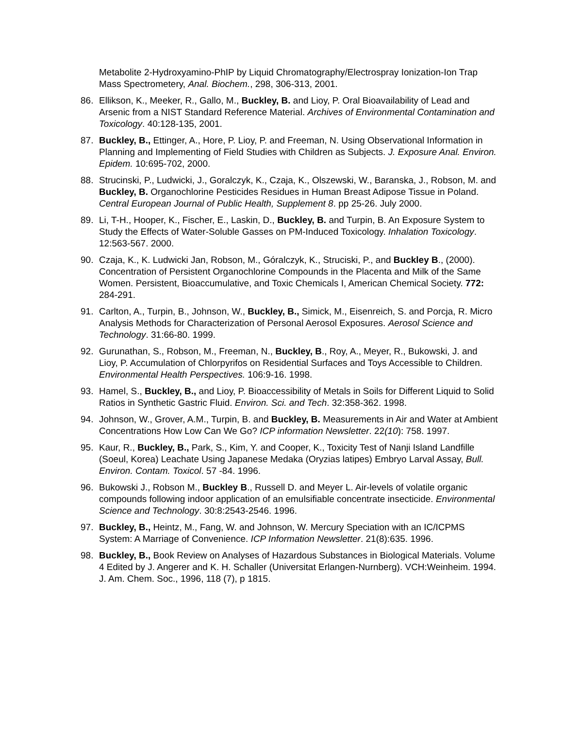Metabolite 2-Hydroxyamino-PhIP by Liquid Chromatography/Electrospray Ionization-Ion Trap Mass Spectrometery, Anal. Biochem., 298, 306-313, 2001.
86. Ellikson, K., Meeker, R., Gallo, M., Buckley, B. and Lioy, P. Oral Bioavailability of Lead and Arsenic from a NIST Standard Reference Material. Archives of Environmental Contamination and Toxicology. 40:128-135, 2001.
87. Buckley, B., Ettinger, A., Hore, P. Lioy, P. and Freeman, N. Using Observational Information in Planning and Implementing of Field Studies with Children as Subjects. J. Exposure Anal. Environ. Epidem. 10:695-702, 2000.
88. Strucinski, P., Ludwicki, J., Goralczyk, K., Czaja, K., Olszewski, W., Baranska, J., Robson, M. and Buckley, B. Organochlorine Pesticides Residues in Human Breast Adipose Tissue in Poland. Central European Journal of Public Health, Supplement 8. pp 25-26. July 2000.
89. Li, T-H., Hooper, K., Fischer, E., Laskin, D., Buckley, B. and Turpin, B. An Exposure System to Study the Effects of Water-Soluble Gasses on PM-Induced Toxicology. Inhalation Toxicology. 12:563-567. 2000.
90. Czaja, K., K. Ludwicki Jan, Robson, M., Góralczyk, K., Struciski, P., and Buckley B., (2000). Concentration of Persistent Organochlorine Compounds in the Placenta and Milk of the Same Women. Persistent, Bioaccumulative, and Toxic Chemicals I, American Chemical Society. 772: 284-291.
91. Carlton, A., Turpin, B., Johnson, W., Buckley, B., Simick, M., Eisenreich, S. and Porcja, R. Micro Analysis Methods for Characterization of Personal Aerosol Exposures. Aerosol Science and Technology. 31:66-80. 1999.
92. Gurunathan, S., Robson, M., Freeman, N., Buckley, B., Roy, A., Meyer, R., Bukowski, J. and Lioy, P. Accumulation of Chlorpyrifos on Residential Surfaces and Toys Accessible to Children. Environmental Health Perspectives. 106:9-16. 1998.
93. Hamel, S., Buckley, B., and Lioy, P. Bioaccessibility of Metals in Soils for Different Liquid to Solid Ratios in Synthetic Gastric Fluid. Environ. Sci. and Tech. 32:358-362. 1998.
94. Johnson, W., Grover, A.M., Turpin, B. and Buckley, B. Measurements in Air and Water at Ambient Concentrations How Low Can We Go? ICP information Newsletter. 22(10): 758. 1997.
95. Kaur, R., Buckley, B., Park, S., Kim, Y. and Cooper, K., Toxicity Test of Nanji Island Landfille (Soeul, Korea) Leachate Using Japanese Medaka (Oryzias latipes) Embryo Larval Assay, Bull. Environ. Contam. Toxicol. 57 -84. 1996.
96. Bukowski J., Robson M., Buckley B., Russell D. and Meyer L. Air-levels of volatile organic compounds following indoor application of an emulsifiable concentrate insecticide. Environmental Science and Technology. 30:8:2543-2546. 1996.
97. Buckley, B., Heintz, M., Fang, W. and Johnson, W. Mercury Speciation with an IC/ICPMS System: A Marriage of Convenience. ICP Information Newsletter. 21(8):635. 1996.
98. Buckley, B., Book Review on Analyses of Hazardous Substances in Biological Materials. Volume 4 Edited by J. Angerer and K. H. Schaller (Universitat Erlangen-Nurnberg). VCH:Weinheim. 1994. J. Am. Chem. Soc., 1996, 118 (7), p 1815.